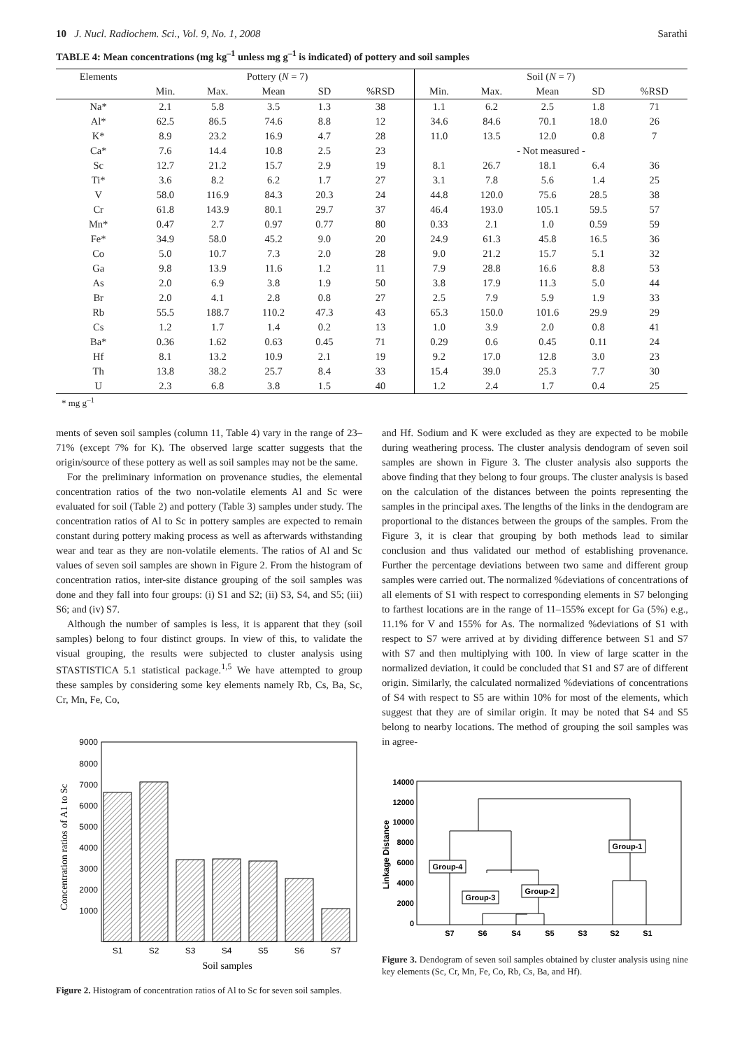10 J. Nucl. Radiochem. Sci., Vol. 9, No. 1, 2008
Sarathi
TABLE 4: Mean concentrations (mg kg<sup>–1</sup> unless mg g<sup>–1</sup> is indicated) of pottery and soil samples
| Elements | Pottery ( N = 7) | | | | | Soil ( N = 7) | | | | |
| --- | --- | --- | --- | --- | --- | --- | --- | --- | --- | --- |
| | Min. | Max. | Mean | SD | %RSD | Min. | Max. | Mean | SD | %RSD |
| Na* | 2.1 | 5.8 | 3.5 | 1.3 | 38 | 1.1 | 6.2 | 2.5 | 1.8 | 71 |
| Al* | 62.5 | 86.5 | 74.6 | 8.8 | 12 | 34.6 | 84.6 | 70.1 | 18.0 | 26 |
| K* | 8.9 | 23.2 | 16.9 | 4.7 | 28 | 11.0 | 13.5 | 12.0 | 0.8 | 7 |
| Ca* | 7.6 | 14.4 | 10.8 | 2.5 | 23 | - Not measured - | | | | |
| Sc | 12.7 | 21.2 | 15.7 | 2.9 | 19 | 8.1 | 26.7 | 18.1 | 6.4 | 36 |
| Ti* | 3.6 | 8.2 | 6.2 | 1.7 | 27 | 3.1 | 7.8 | 5.6 | 1.4 | 25 |
| V | 58.0 | 116.9 | 84.3 | 20.3 | 24 | 44.8 | 120.0 | 75.6 | 28.5 | 38 |
| Cr | 61.8 | 143.9 | 80.1 | 29.7 | 37 | 46.4 | 193.0 | 105.1 | 59.5 | 57 |
| Mn* | 0.47 | 2.7 | 0.97 | 0.77 | 80 | 0.33 | 2.1 | 1.0 | 0.59 | 59 |
| Fe* | 34.9 | 58.0 | 45.2 | 9.0 | 20 | 24.9 | 61.3 | 45.8 | 16.5 | 36 |
| Co | 5.0 | 10.7 | 7.3 | 2.0 | 28 | 9.0 | 21.2 | 15.7 | 5.1 | 32 |
| Ga | 9.8 | 13.9 | 11.6 | 1.2 | 11 | 7.9 | 28.8 | 16.6 | 8.8 | 53 |
| As | 2.0 | 6.9 | 3.8 | 1.9 | 50 | 3.8 | 17.9 | 11.3 | 5.0 | 44 |
| Br | 2.0 | 4.1 | 2.8 | 0.8 | 27 | 2.5 | 7.9 | 5.9 | 1.9 | 33 |
| Rb | 55.5 | 188.7 | 110.2 | 47.3 | 43 | 65.3 | 150.0 | 101.6 | 29.9 | 29 |
| Cs | 1.2 | 1.7 | 1.4 | 0.2 | 13 | 1.0 | 3.9 | 2.0 | 0.8 | 41 |
| Ba* | 0.36 | 1.62 | 0.63 | 0.45 | 71 | 0.29 | 0.6 | 0.45 | 0.11 | 24 |
| Hf | 8.1 | 13.2 | 10.9 | 2.1 | 19 | 9.2 | 17.0 | 12.8 | 3.0 | 23 |
| Th | 13.8 | 38.2 | 25.7 | 8.4 | 33 | 15.4 | 39.0 | 25.3 | 7.7 | 30 |
| U | 2.3 | 6.8 | 3.8 | 1.5 | 40 | 1.2 | 2.4 | 1.7 | 0.4 | 25 |
* mg g<sup>–1</sup>
ments of seven soil samples (column 11, Table 4) vary in the range of 23–71% (except 7% for K). The observed large scatter suggests that the origin/source of these pottery as well as soil samples may not be the same.
For the preliminary information on provenance studies, the elemental concentration ratios of the two non-volatile elements Al and Sc were evaluated for soil (Table 2) and pottery (Table 3) samples under study. The concentration ratios of Al to Sc in pottery samples are expected to remain constant during pottery making process as well as afterwards withstanding wear and tear as they are non-volatile elements. The ratios of Al and Sc values of seven soil samples are shown in Figure 2. From the histogram of concentration ratios, inter-site distance grouping of the soil samples was done and they fall into four groups: (i) S1 and S2; (ii) S3, S4, and S5; (iii) S6; and (iv) S7.
Although the number of samples is less, it is apparent that they (soil samples) belong to four distinct groups. In view of this, to validate the visual grouping, the results were subjected to cluster analysis using STASTISTICA 5.1 statistical package.<sup>1,5</sup> We have attempted to group these samples by considering some key elements namely Rb, Cs, Ba, Sc, Cr, Mn, Fe, Co,
9000
8000
7000
6000
5000
4000
3000
2000
1000
S1
S2
S3
S4
S5
S6
S7
Soil samples
Concentration ratios of A1 to Sc
Figure 2. Histogram of concentration ratios of Al to Sc for seven soil samples.
and Hf. Sodium and K were excluded as they are expected to be mobile during weathering process. The cluster analysis dendogram of seven soil samples are shown in Figure 3. The cluster analysis also supports the above finding that they belong to four groups. The cluster analysis is based on the calculation of the distances between the points representing the samples in the principal axes. The lengths of the links in the dendogram are proportional to the distances between the groups of the samples. From the Figure 3, it is clear that grouping by both methods lead to similar conclusion and thus validated our method of establishing provenance. Further the percentage deviations between two same and different group samples were carried out. The normalized %deviations of concentrations of all elements of S1 with respect to corresponding elements in S7 belonging to farthest locations are in the range of 11–155% except for Ga (5%) e.g., 11.1% for V and 155% for As. The normalized %deviations of S1 with respect to S7 were arrived at by dividing difference between S1 and S7 with S7 and then multiplying with 100. In view of large scatter in the normalized deviation, it could be concluded that S1 and S7 are of different origin. Similarly, the calculated normalized %deviations of concentrations of S4 with respect to S5 are within 10% for most of the elements, which suggest that they are of similar origin. It may be noted that S4 and S5 belong to nearby locations. The method of grouping the soil samples was in agree-
14000
12000
10000
8000
6000
4000
2000
0
Group-4
Group-3
Group-2
Group-1
S7
S6
S4
S5
S3
S2
S1
Linkage Distance
Figure 3. Dendogram of seven soil samples obtained by cluster analysis using nine key elements (Sc, Cr, Mn, Fe, Co, Rb, Cs, Ba, and Hf).